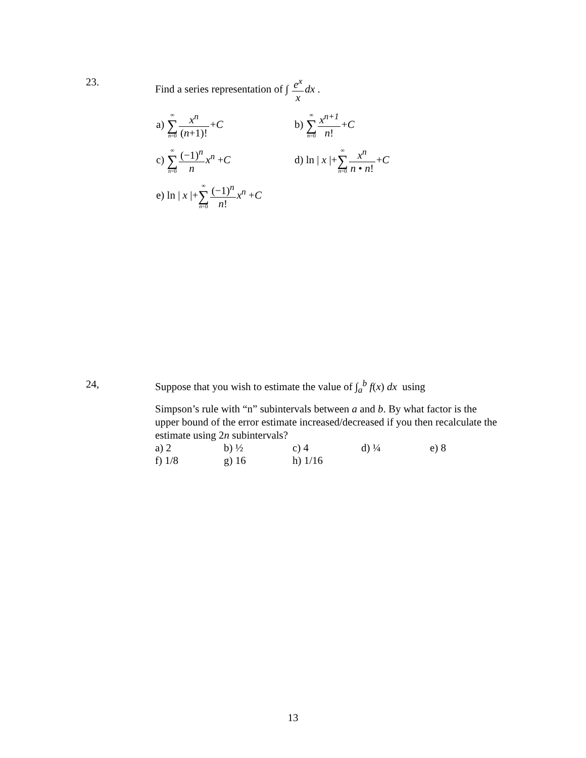23.
Find a series representation of ∫ e<sup>x</sup> x dx .
| a) ∞ ∑ n =0 x<sup>n</sup> ( n +1)! + C | b) ∞ ∑ n =0 x<sup>n+1</sup> n ! + C |
| c) ∞ ∑ n =0 (−1)<sup>n</sup> n x<sup>n</sup> + C | d) ln / x /+ ∞ ∑ n =0 x<sup>n</sup> n • n ! + C |
| e) ln / x /+ ∞ ∑ n =0 (−1)<sup>n</sup> n ! x<sup>n</sup> + C | |
24,
Suppose that you wish to estimate the value of ∫<sub>a</sub><sup>b</sup> f(x) dx using
Simpson’s rule with “n” subintervals between a and b. By what factor is the upper bound of the error estimate increased/decreased if you then recalculate the estimate using 2n subintervals?
| a) 2 | b) ½ | c) 4 | d) ¼ | e) 8 |
| f) 1/8 | g) 16 | h) 1/16 | | |
13